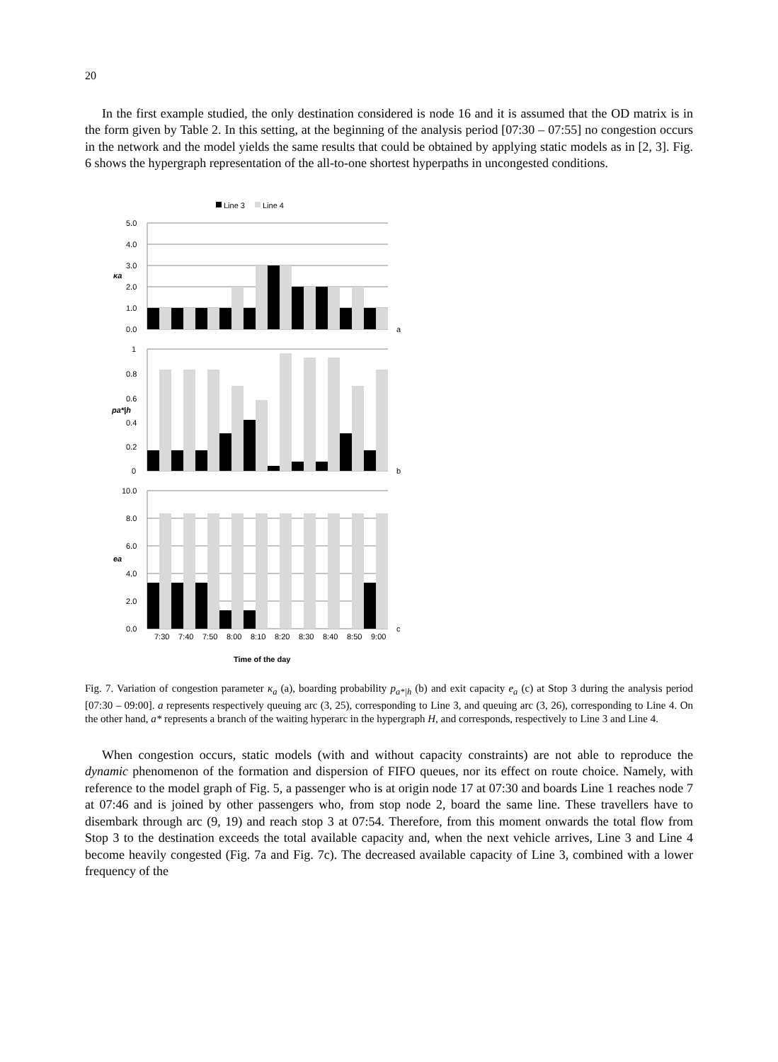20
In the first example studied, the only destination considered is node 16 and it is assumed that the OD matrix is in the form given by Table 2. In this setting, at the beginning of the analysis period [07:30 – 07:55] no congestion occurs in the network and the model yields the same results that could be obtained by applying static models as in [2, 3]. Fig. 6 shows the hypergraph representation of the all-to-one shortest hyperpaths in uncongested conditions.
Line 3
Line 4
5.0
4.0
3.0
2.0
1.0
0.0
a
κa
1
0.8
0.6
0.4
0.2
0
b
pa*|h
10.0
8.0
6.0
4.0
2.0
0.0
c
ea
7:30
7:40
7:50
8:00
8:10
8:20
8:30
8:40
8:50
9:00
Time of the day
Fig. 7. Variation of congestion parameter κ<sub>a</sub> (a), boarding probability p<sub>a*|h</sub> (b) and exit capacity e<sub>a</sub> (c) at Stop 3 during the analysis period [07:30 – 09:00]. a represents respectively queuing arc (3, 25), corresponding to Line 3, and queuing arc (3, 26), corresponding to Line 4. On the other hand, a* represents a branch of the waiting hyperarc in the hypergraph H, and corresponds, respectively to Line 3 and Line 4.
When congestion occurs, static models (with and without capacity constraints) are not able to reproduce the dynamic phenomenon of the formation and dispersion of FIFO queues, nor its effect on route choice. Namely, with reference to the model graph of Fig. 5, a passenger who is at origin node 17 at 07:30 and boards Line 1 reaches node 7 at 07:46 and is joined by other passengers who, from stop node 2, board the same line. These travellers have to disembark through arc (9, 19) and reach stop 3 at 07:54. Therefore, from this moment onwards the total flow from Stop 3 to the destination exceeds the total available capacity and, when the next vehicle arrives, Line 3 and Line 4 become heavily congested (Fig. 7a and Fig. 7c). The decreased available capacity of Line 3, combined with a lower frequency of the